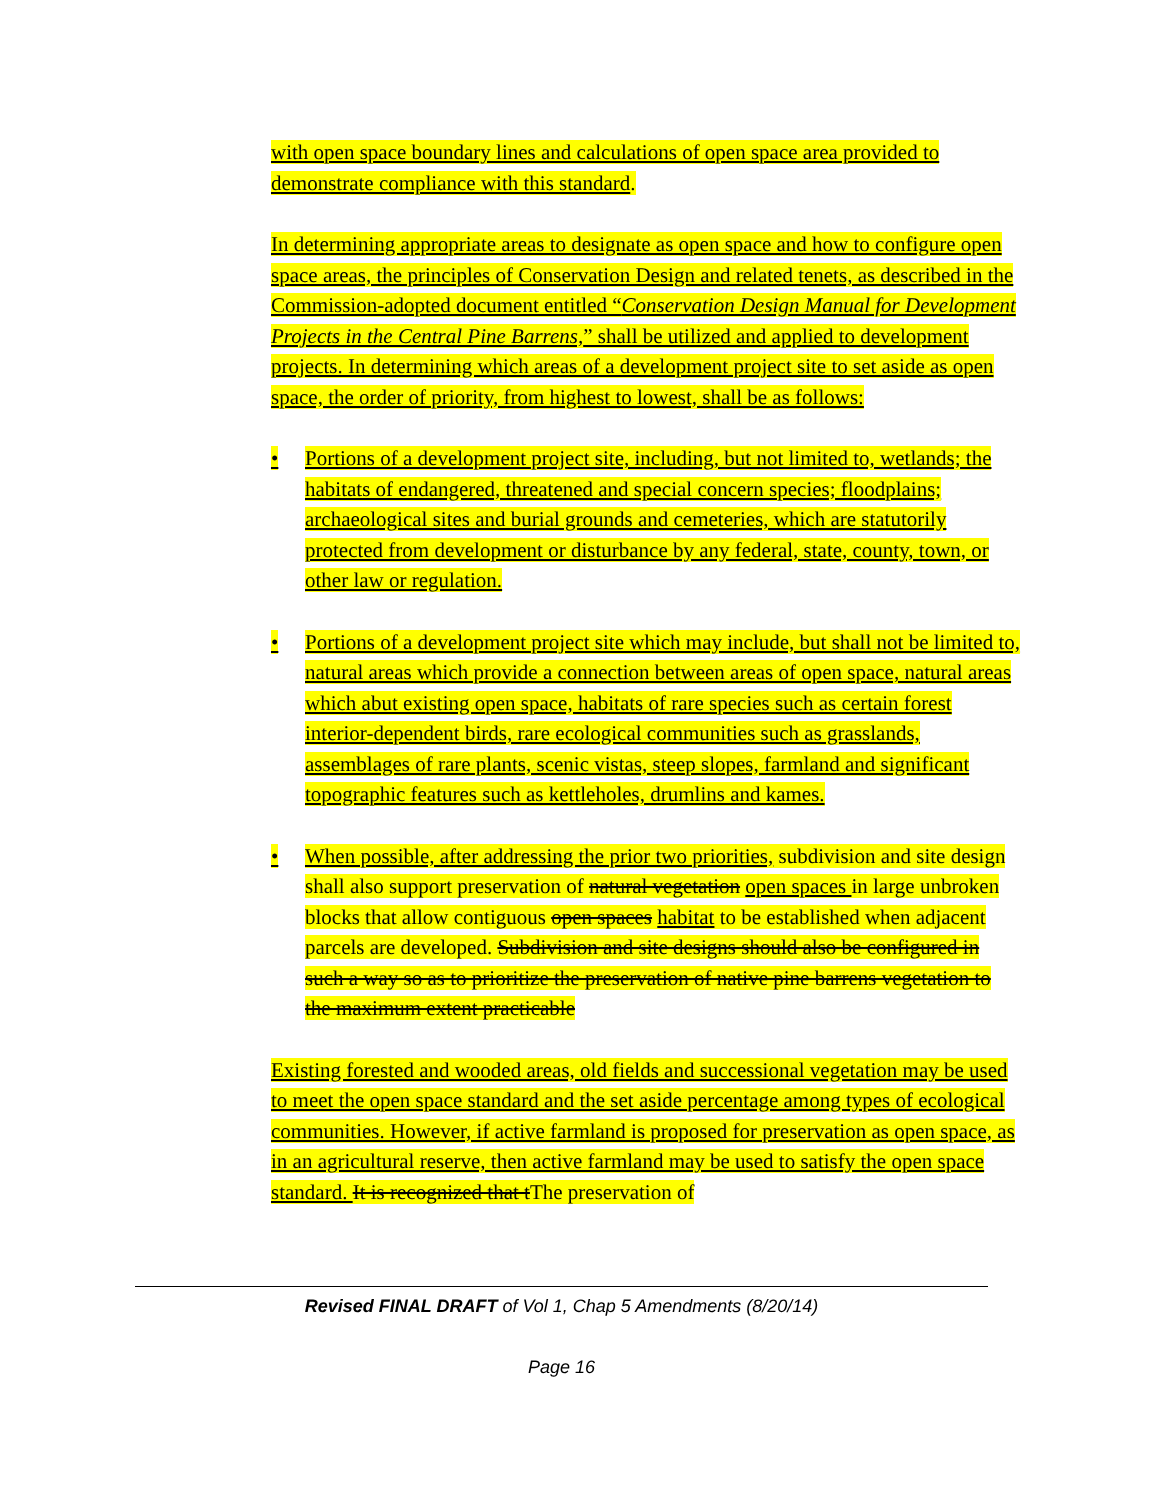with open space boundary lines and calculations of open space area provided to demonstrate compliance with this standard.
In determining appropriate areas to designate as open space and how to configure open space areas, the principles of Conservation Design and related tenets, as described in the Commission-adopted document entitled “Conservation Design Manual for Development Projects in the Central Pine Barrens,” shall be utilized and applied to development projects. In determining which areas of a development project site to set aside as open space, the order of priority, from highest to lowest, shall be as follows:
• Portions of a development project site, including, but not limited to, wetlands; the habitats of endangered, threatened and special concern species; floodplains; archaeological sites and burial grounds and cemeteries, which are statutorily protected from development or disturbance by any federal, state, county, town, or other law or regulation.
• Portions of a development project site which may include, but shall not be limited to, natural areas which provide a connection between areas of open space, natural areas which abut existing open space, habitats of rare species such as certain forest interior-dependent birds, rare ecological communities such as grasslands, assemblages of rare plants, scenic vistas, steep slopes, farmland and significant topographic features such as kettleholes, drumlins and kames.
• When possible, after addressing the prior two priorities, subdivision and site design shall also support preservation of natural vegetation open spaces in large unbroken blocks that allow contiguous open spaces habitat to be established when adjacent parcels are developed. Subdivision and site designs should also be configured in such a way so as to prioritize the preservation of native pine barrens vegetation to the maximum extent practicable
Existing forested and wooded areas, old fields and successional vegetation may be used to meet the open space standard and the set aside percentage among types of ecological communities. However, if active farmland is proposed for preservation as open space, as in an agricultural reserve, then active farmland may be used to satisfy the open space standard. It is recognized that tThe preservation of
Revised FINAL DRAFT of Vol 1, Chap 5 Amendments (8/20/14)
Page 16